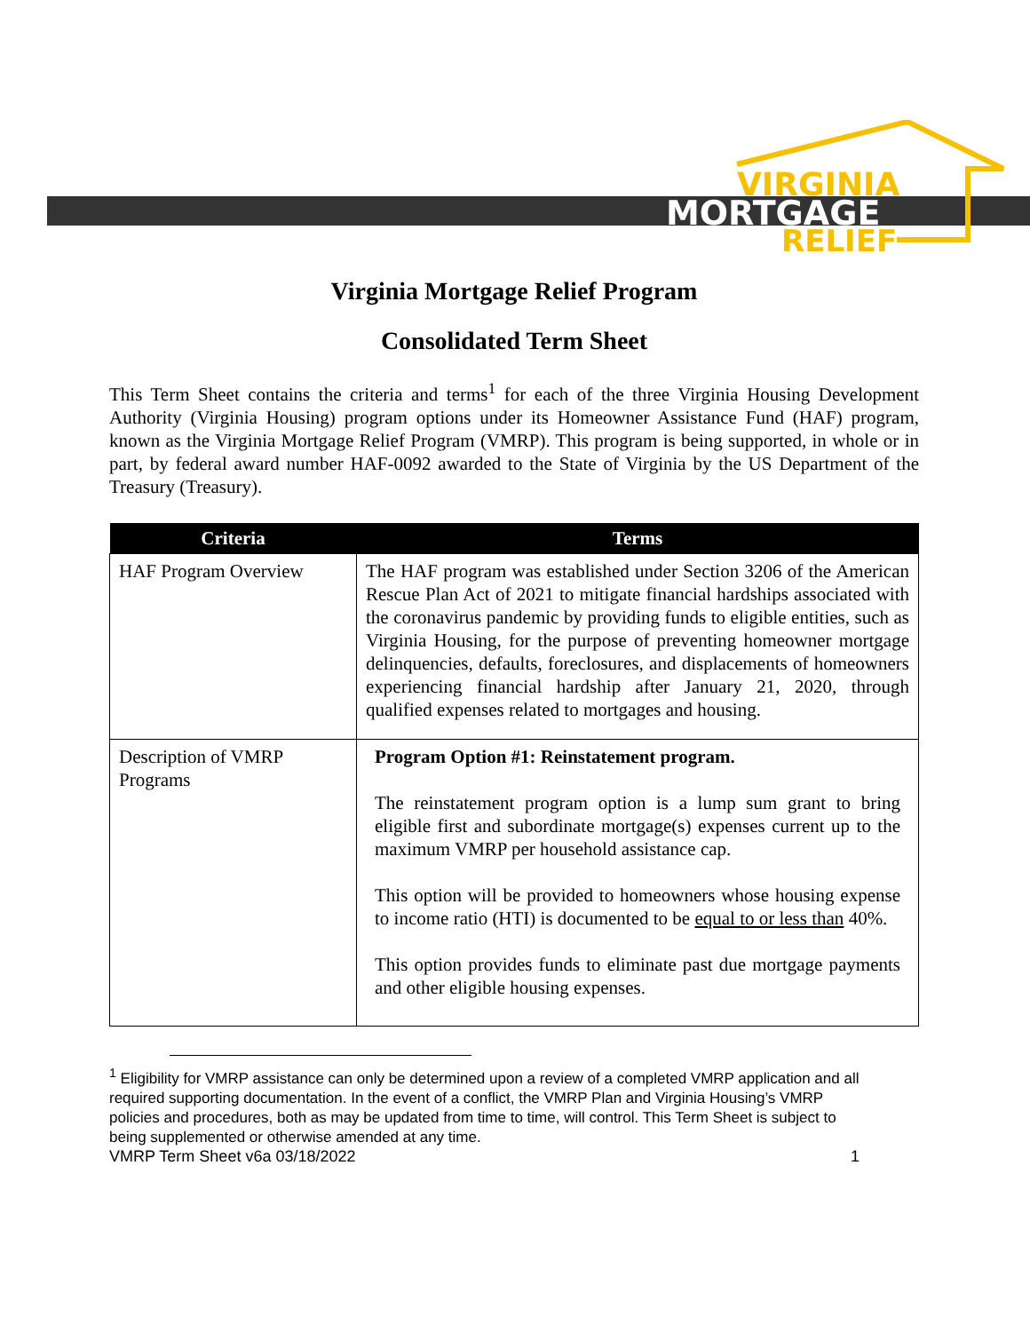VIRGINIA
MORTGAGE
RELIEF
Virginia Mortgage Relief Program
Consolidated Term Sheet
This Term Sheet contains the criteria and terms<sup>1</sup> for each of the three Virginia Housing Development Authority (Virginia Housing) program options under its Homeowner Assistance Fund (HAF) program, known as the Virginia Mortgage Relief Program (VMRP). This program is being supported, in whole or in part, by federal award number HAF-0092 awarded to the State of Virginia by the US Department of the Treasury (Treasury).
| Criteria | Terms |
| --- | --- |
| HAF Program Overview | The HAF program was established under Section 3206 of the American Rescue Plan Act of 2021 to mitigate financial hardships associated with the coronavirus pandemic by providing funds to eligible entities, such as Virginia Housing, for the purpose of preventing homeowner mortgage delinquencies, defaults, foreclosures, and displacements of homeowners experiencing financial hardship after January 21, 2020, through qualified expenses related to mortgages and housing. |
| Description of VMRP Programs | Program Option #1: Reinstatement program. The reinstatement program option is a lump sum grant to bring eligible first and subordinate mortgage(s) expenses current up to the maximum VMRP per household assistance cap. This option will be provided to homeowners whose housing expense to income ratio (HTI) is documented to be equal to or less than 40%. This option provides funds to eliminate past due mortgage payments and other eligible housing expenses. |
<sup>1</sup> Eligibility for VMRP assistance can only be determined upon a review of a completed VMRP application and all required supporting documentation. In the event of a conflict, the VMRP Plan and Virginia Housing’s VMRP policies and procedures, both as may be updated from time to time, will control. This Term Sheet is subject to being supplemented or otherwise amended at any time.
VMRP Term Sheet v6a 03/18/2022 1